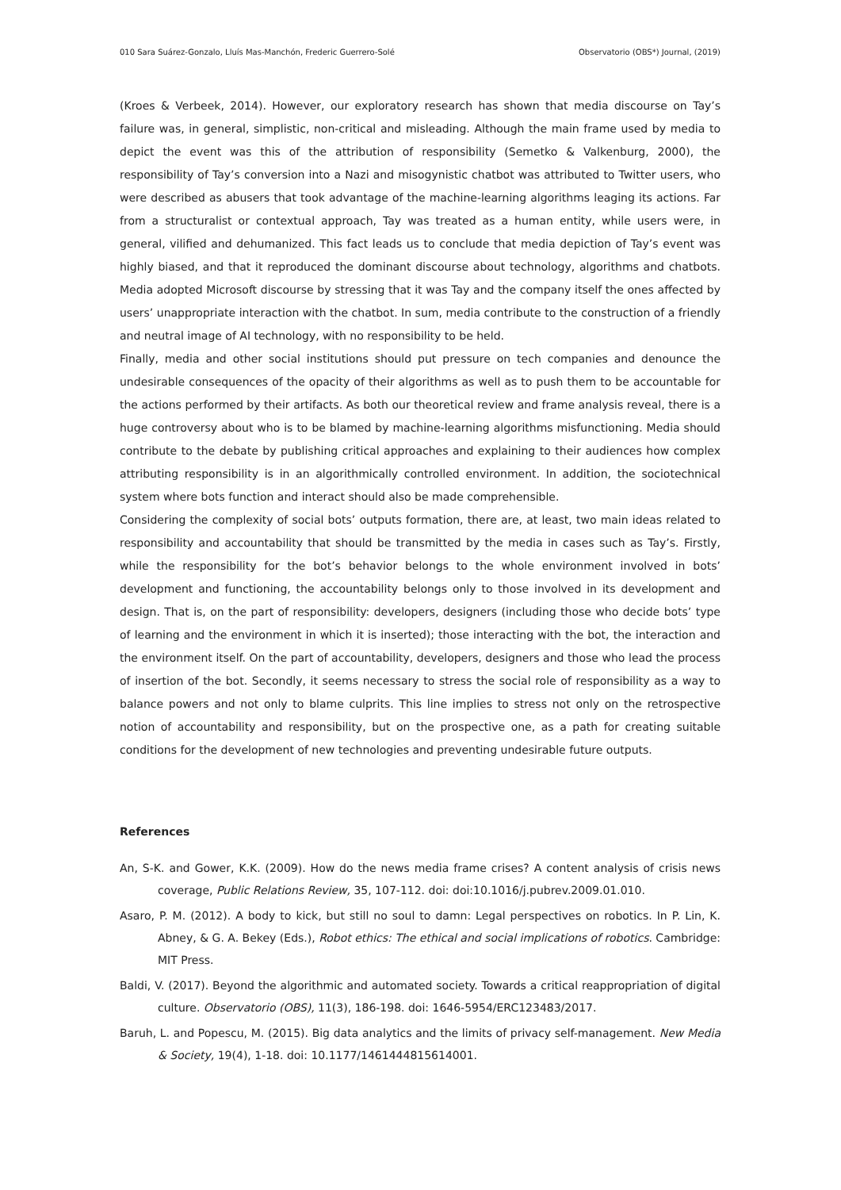010 Sara Suárez-Gonzalo, Lluís Mas-Manchón, Frederic Guerrero-Solé Observatorio (OBS*) Journal, (2019)
(Kroes & Verbeek, 2014). However, our exploratory research has shown that media discourse on Tay’s failure was, in general, simplistic, non-critical and misleading. Although the main frame used by media to depict the event was this of the attribution of responsibility (Semetko & Valkenburg, 2000), the responsibility of Tay’s conversion into a Nazi and misogynistic chatbot was attributed to Twitter users, who were described as abusers that took advantage of the machine-learning algorithms leaging its actions. Far from a structuralist or contextual approach, Tay was treated as a human entity, while users were, in general, vilified and dehumanized. This fact leads us to conclude that media depiction of Tay’s event was highly biased, and that it reproduced the dominant discourse about technology, algorithms and chatbots. Media adopted Microsoft discourse by stressing that it was Tay and the company itself the ones affected by users’ unappropriate interaction with the chatbot. In sum, media contribute to the construction of a friendly and neutral image of AI technology, with no responsibility to be held.
Finally, media and other social institutions should put pressure on tech companies and denounce the undesirable consequences of the opacity of their algorithms as well as to push them to be accountable for the actions performed by their artifacts. As both our theoretical review and frame analysis reveal, there is a huge controversy about who is to be blamed by machine-learning algorithms misfunctioning. Media should contribute to the debate by publishing critical approaches and explaining to their audiences how complex attributing responsibility is in an algorithmically controlled environment. In addition, the sociotechnical system where bots function and interact should also be made comprehensible.
Considering the complexity of social bots’ outputs formation, there are, at least, two main ideas related to responsibility and accountability that should be transmitted by the media in cases such as Tay’s. Firstly, while the responsibility for the bot’s behavior belongs to the whole environment involved in bots’ development and functioning, the accountability belongs only to those involved in its development and design. That is, on the part of responsibility: developers, designers (including those who decide bots’ type of learning and the environment in which it is inserted); those interacting with the bot, the interaction and the environment itself. On the part of accountability, developers, designers and those who lead the process of insertion of the bot. Secondly, it seems necessary to stress the social role of responsibility as a way to balance powers and not only to blame culprits. This line implies to stress not only on the retrospective notion of accountability and responsibility, but on the prospective one, as a path for creating suitable conditions for the development of new technologies and preventing undesirable future outputs.
References
An, S-K. and Gower, K.K. (2009). How do the news media frame crises? A content analysis of crisis news coverage, Public Relations Review, 35, 107-112. doi: doi:10.1016/j.pubrev.2009.01.010.
Asaro, P. M. (2012). A body to kick, but still no soul to damn: Legal perspectives on robotics. In P. Lin, K. Abney, & G. A. Bekey (Eds.), Robot ethics: The ethical and social implications of robotics. Cambridge: MIT Press.
Baldi, V. (2017). Beyond the algorithmic and automated society. Towards a critical reappropriation of digital culture. Observatorio (OBS), 11(3), 186-198. doi: 1646-5954/ERC123483/2017.
Baruh, L. and Popescu, M. (2015). Big data analytics and the limits of privacy self-management. New Media & Society, 19(4), 1-18. doi: 10.1177/1461444815614001.